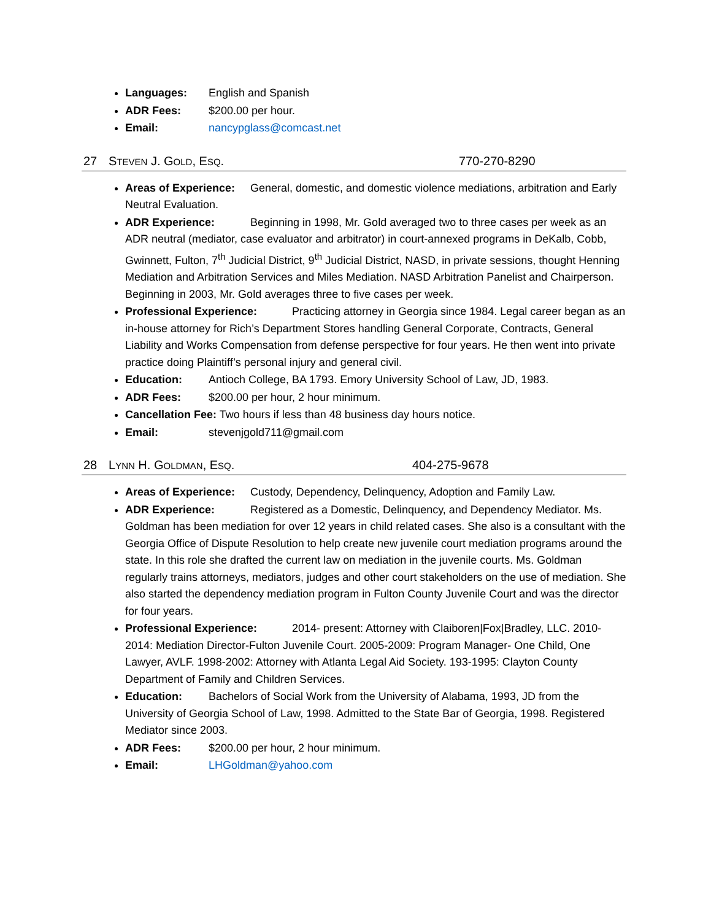Languages: English and Spanish
ADR Fees: $200.00 per hour.
Email: nancypglass@comcast.net
27 STEVEN J. GOLD, ESQ. 770-270-8290
Areas of Experience: General, domestic, and domestic violence mediations, arbitration and Early Neutral Evaluation.
ADR Experience: Beginning in 1998, Mr. Gold averaged two to three cases per week as an ADR neutral (mediator, case evaluator and arbitrator) in court-annexed programs in DeKalb, Cobb, Gwinnett, Fulton, 7<sup>th</sup> Judicial District, 9<sup>th</sup> Judicial District, NASD, in private sessions, thought Henning Mediation and Arbitration Services and Miles Mediation. NASD Arbitration Panelist and Chairperson. Beginning in 2003, Mr. Gold averages three to five cases per week.
Professional Experience: Practicing attorney in Georgia since 1984. Legal career began as an in-house attorney for Rich’s Department Stores handling General Corporate, Contracts, General Liability and Works Compensation from defense perspective for four years. He then went into private practice doing Plaintiff’s personal injury and general civil.
Education: Antioch College, BA 1793. Emory University School of Law, JD, 1983.
ADR Fees: $200.00 per hour, 2 hour minimum.
Cancellation Fee: Two hours if less than 48 business day hours notice.
Email: stevenjgold711@gmail.com
28 LYNN H. GOLDMAN, ESQ. 404-275-9678
Areas of Experience: Custody, Dependency, Delinquency, Adoption and Family Law.
ADR Experience: Registered as a Domestic, Delinquency, and Dependency Mediator. Ms. Goldman has been mediation for over 12 years in child related cases. She also is a consultant with the Georgia Office of Dispute Resolution to help create new juvenile court mediation programs around the state. In this role she drafted the current law on mediation in the juvenile courts. Ms. Goldman regularly trains attorneys, mediators, judges and other court stakeholders on the use of mediation. She also started the dependency mediation program in Fulton County Juvenile Court and was the director for four years.
Professional Experience: 2014- present: Attorney with Claiboren|Fox|Bradley, LLC. 2010-2014: Mediation Director-Fulton Juvenile Court. 2005-2009: Program Manager- One Child, One Lawyer, AVLF. 1998-2002: Attorney with Atlanta Legal Aid Society. 193-1995: Clayton County Department of Family and Children Services.
Education: Bachelors of Social Work from the University of Alabama, 1993, JD from the University of Georgia School of Law, 1998. Admitted to the State Bar of Georgia, 1998. Registered Mediator since 2003.
ADR Fees: $200.00 per hour, 2 hour minimum.
Email: LHGoldman@yahoo.com